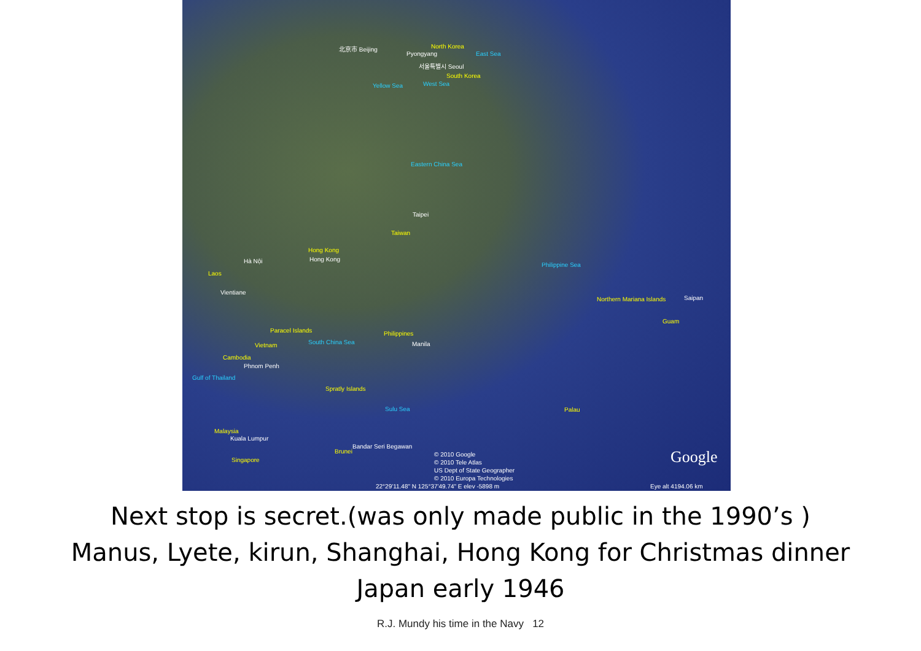北京市 Beijing North Korea
Pyongyang East Sea
서울특별시 Seoul
South Korea
Yellow Sea West Sea
Eastern China Sea
Taipei
Taiwan
Hong Kong
Hong Kong Hà Nội
Laos
Vientiane
Philippine Sea
Northern Mariana Islands Saipan
Guam
Paracel Islands
South China Sea
Philippines
Manila Vietnam
Cambodia
Phnom Penh
Gulf of Thailand
Spratly Islands
Sulu Sea Palau
Malaysia
Kuala Lumpur
Singapore
Bandar Seri Begawan
Brunei © 2010 Google
© 2010 Tele Atlas
US Dept of State Geographer
© 2010 Europa Technologies
Google
22°29'11.48" N 125°37'49.74" E elev -5898 m Eye alt 4194.06 km
Next stop is secret.(was only made public in the 1990’s )
Manus, Lyete, kirun, Shanghai, Hong Kong for Christmas dinner
Japan early 1946
R.J. Mundy his time in the Navy 12